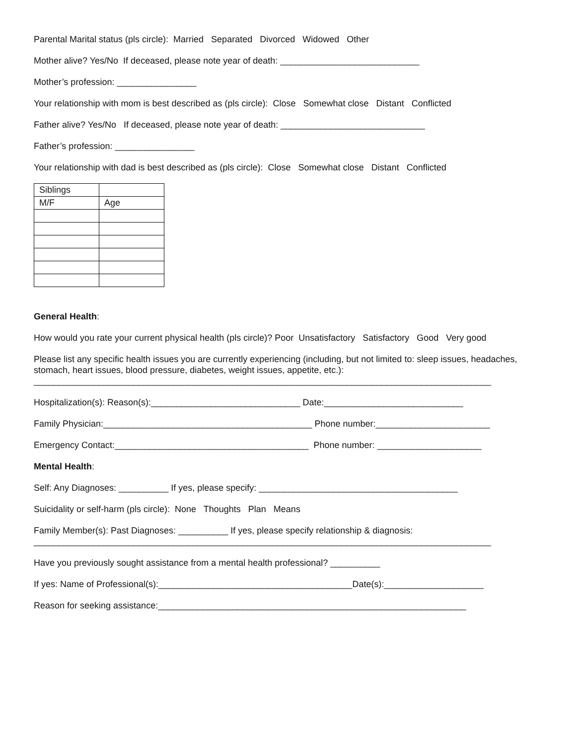Parental Marital status (pls circle): Married Separated Divorced Widowed Other
Mother alive? Yes/No If deceased, please note year of death: ____________________________
Mother’s profession: ________________
Your relationship with mom is best described as (pls circle): Close Somewhat close Distant Conflicted
Father alive? Yes/No If deceased, please note year of death: _____________________________
Father’s profession: ________________
Your relationship with dad is best described as (pls circle): Close Somewhat close Distant Conflicted
| Siblings | |
| M/F | Age |
General Health:
How would you rate your current physical health (pls circle)? Poor Unsatisfactory Satisfactory Good Very good
Please list any specific health issues you are currently experiencing (including, but not limited to: sleep issues, headaches, stomach, heart issues, blood pressure, diabetes, weight issues, appetite, etc.):
____________________________________________________________________________________________
Hospitalization(s): Reason(s):______________________________ Date:____________________________
Family Physician:__________________________________________ Phone number:_______________________
Emergency Contact:_______________________________________ Phone number: _____________________
Mental Health:
Self: Any Diagnoses: __________ If yes, please specify: ________________________________________
Suicidality or self-harm (pls circle): None Thoughts Plan Means
Family Member(s): Past Diagnoses: __________ If yes, please specify relationship & diagnosis:
____________________________________________________________________________________________
Have you previously sought assistance from a mental health professional? __________
If yes: Name of Professional(s):_______________________________________Date(s):____________________
Reason for seeking assistance:______________________________________________________________